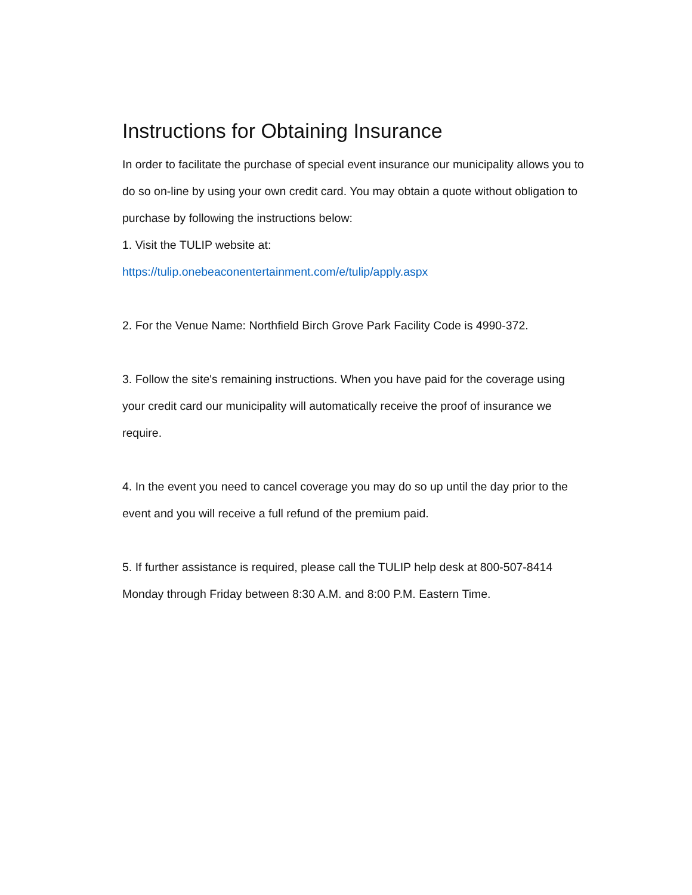Instructions for Obtaining Insurance
In order to facilitate the purchase of special event insurance our municipality allows you to do so on-line by using your own credit card. You may obtain a quote without obligation to purchase by following the instructions below:
1. Visit the TULIP website at:
https://tulip.onebeaconentertainment.com/e/tulip/apply.aspx
2. For the Venue Name: Northfield Birch Grove Park Facility Code is 4990-372.
3. Follow the site's remaining instructions. When you have paid for the coverage using your credit card our municipality will automatically receive the proof of insurance we require.
4. In the event you need to cancel coverage you may do so up until the day prior to the event and you will receive a full refund of the premium paid.
5. If further assistance is required, please call the TULIP help desk at 800-507-8414 Monday through Friday between 8:30 A.M. and 8:00 P.M. Eastern Time.